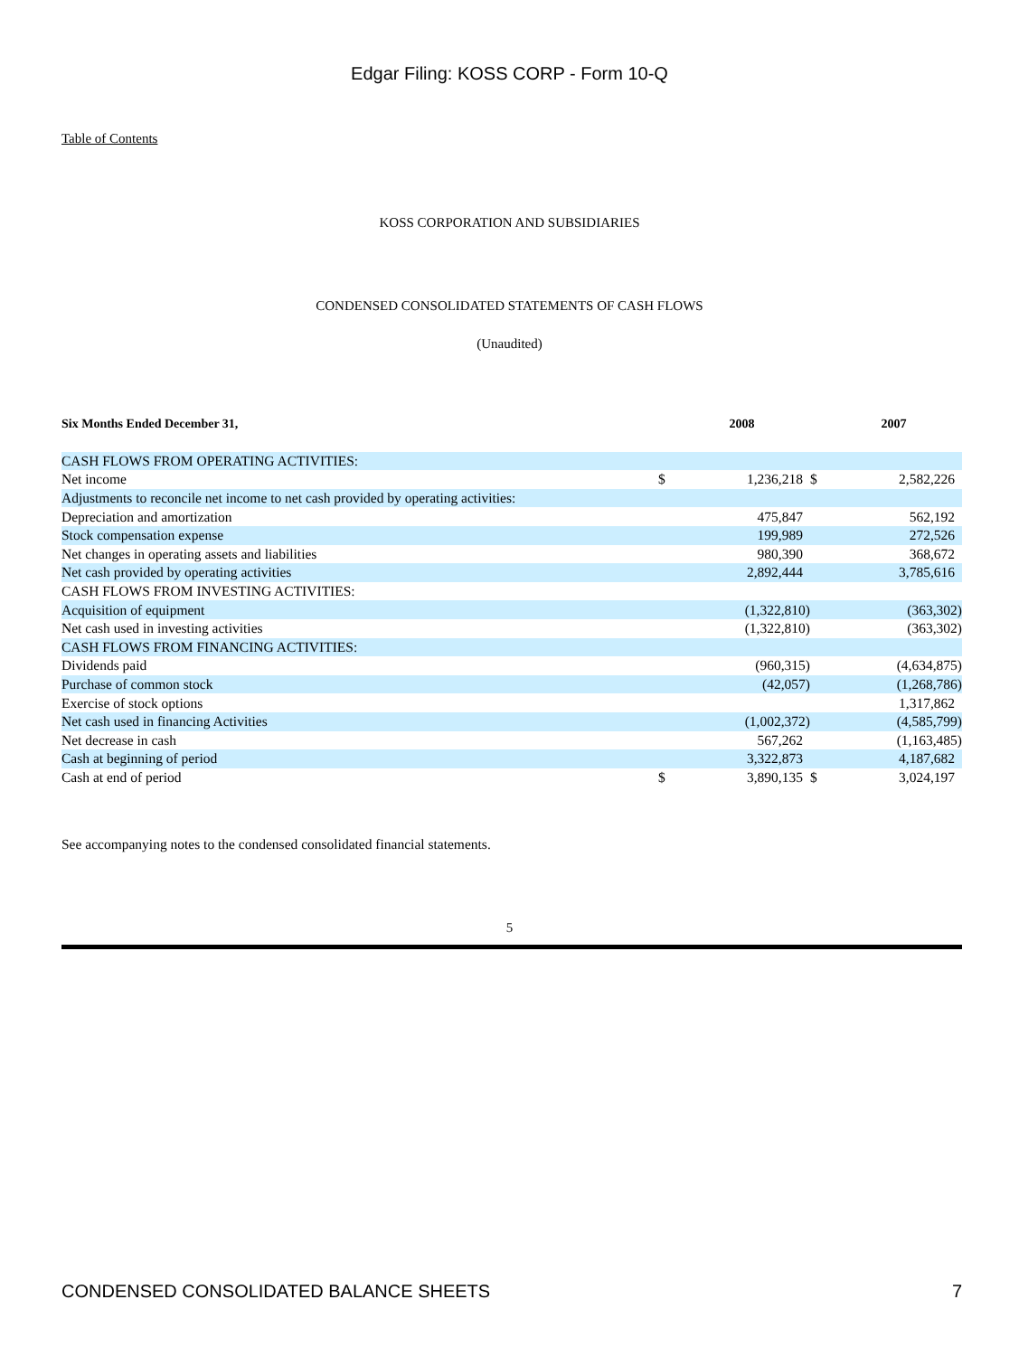Edgar Filing: KOSS CORP - Form 10-Q
Table of Contents
KOSS CORPORATION AND SUBSIDIARIES
CONDENSED CONSOLIDATED STATEMENTS OF CASH FLOWS
(Unaudited)
| Six Months Ended December 31, | | 2008 | | | 2007 | |
| CASH FLOWS FROM OPERATING ACTIVITIES: | | | | | | |
| Net income | $ | 1,236,218 | | $ | 2,582,226 | |
| Adjustments to reconcile net income to net cash provided by operating activities: | | | | | | |
| Depreciation and amortization | | 475,847 | | | 562,192 | |
| Stock compensation expense | | 199,989 | | | 272,526 | |
| Net changes in operating assets and liabilities | | 980,390 | | | 368,672 | |
| Net cash provided by operating activities | | 2,892,444 | | | 3,785,616 | |
| CASH FLOWS FROM INVESTING ACTIVITIES: | | | | | | |
| Acquisition of equipment | | (1,322,810) | | | (363,302) | |
| Net cash used in investing activities | | (1,322,810) | | | (363,302) | |
| CASH FLOWS FROM FINANCING ACTIVITIES: | | | | | | |
| Dividends paid | | (960,315) | | | (4,634,875) | |
| Purchase of common stock | | (42,057) | | | (1,268,786) | |
| Exercise of stock options | | | | | 1,317,862 | |
| Net cash used in financing Activities | | (1,002,372) | | | (4,585,799) | |
| Net decrease in cash | | 567,262 | | | (1,163,485) | |
| Cash at beginning of period | | 3,322,873 | | | 4,187,682 | |
| Cash at end of period | $ | 3,890,135 | | $ | 3,024,197 | |
See accompanying notes to the condensed consolidated financial statements.
5
CONDENSED CONSOLIDATED BALANCE SHEETS 7